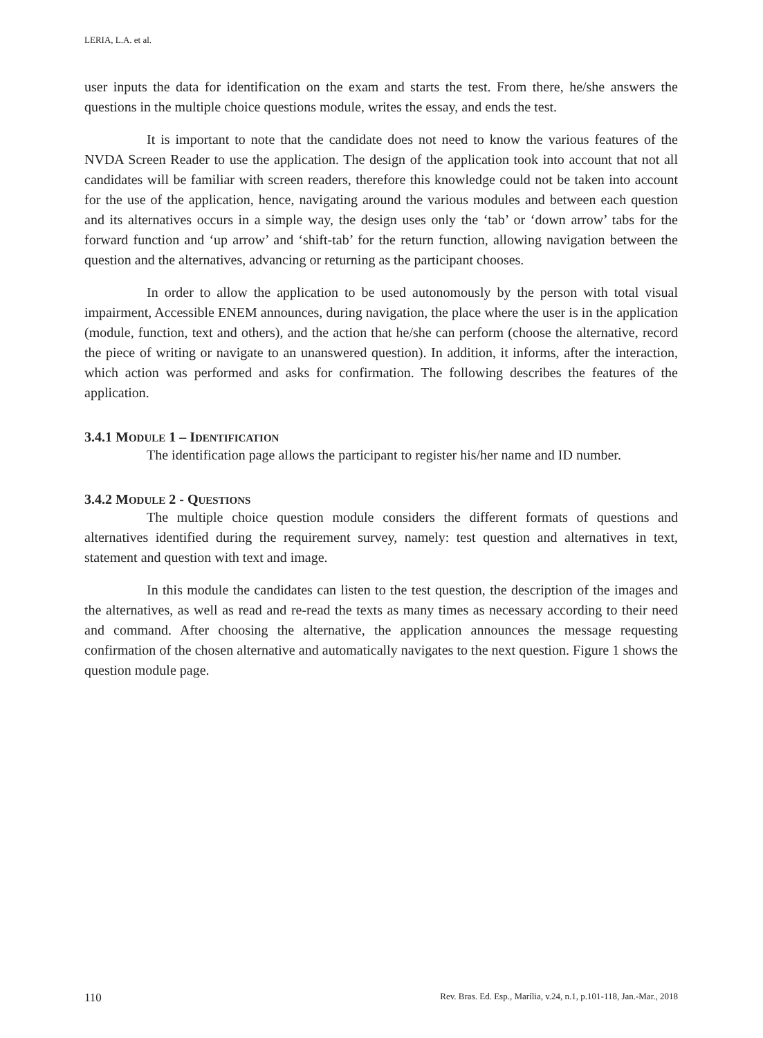LERIA, L.A. et al.
user inputs the data for identification on the exam and starts the test. From there, he/she answers the questions in the multiple choice questions module, writes the essay, and ends the test.
It is important to note that the candidate does not need to know the various features of the NVDA Screen Reader to use the application. The design of the application took into account that not all candidates will be familiar with screen readers, therefore this knowledge could not be taken into account for the use of the application, hence, navigating around the various modules and between each question and its alternatives occurs in a simple way, the design uses only the ‘tab’ or ‘down arrow’ tabs for the forward function and ‘up arrow’ and ‘shift-tab’ for the return function, allowing navigation between the question and the alternatives, advancing or returning as the participant chooses.
In order to allow the application to be used autonomously by the person with total visual impairment, Accessible ENEM announces, during navigation, the place where the user is in the application (module, function, text and others), and the action that he/she can perform (choose the alternative, record the piece of writing or navigate to an unanswered question). In addition, it informs, after the interaction, which action was performed and asks for confirmation. The following describes the features of the application.
3.4.1 MODULE 1 – IDENTIFICATION
The identification page allows the participant to register his/her name and ID number.
3.4.2 MODULE 2 - QUESTIONS
The multiple choice question module considers the different formats of questions and alternatives identified during the requirement survey, namely: test question and alternatives in text, statement and question with text and image.
In this module the candidates can listen to the test question, the description of the images and the alternatives, as well as read and re-read the texts as many times as necessary according to their need and command. After choosing the alternative, the application announces the message requesting confirmation of the chosen alternative and automatically navigates to the next question. Figure 1 shows the question module page.
110 Rev. Bras. Ed. Esp., Marília, v.24, n.1, p.101-118, Jan.-Mar., 2018